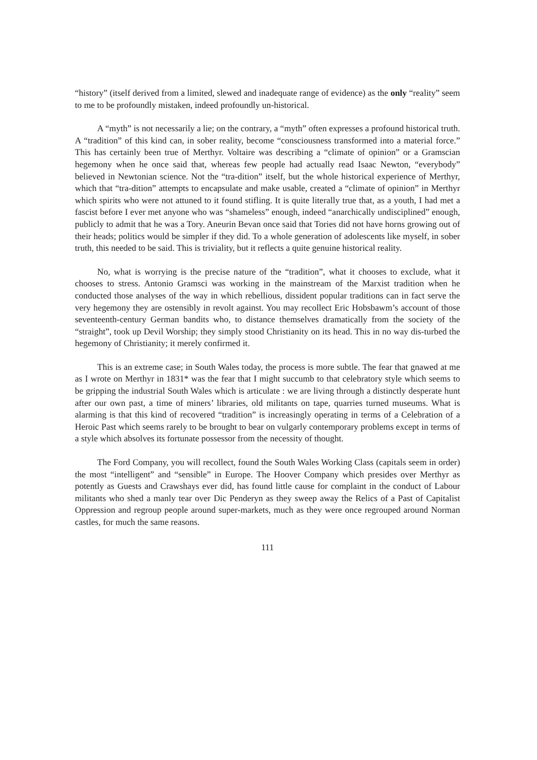“history” (itself derived from a limited, slewed and inadequate range of evidence) as the only “reality” seem to me to be profoundly mistaken, indeed profoundly un-historical.
A “myth” is not necessarily a lie; on the contrary, a “myth” often expresses a profound historical truth. A “tradition” of this kind can, in sober reality, become “consciousness transformed into a material force.” This has certainly been true of Merthyr. Voltaire was describing a “climate of opinion” or a Gramscian hegemony when he once said that, whereas few people had actually read Isaac Newton, “everybody” believed in Newtonian science. Not the “tra-dition” itself, but the whole historical experience of Merthyr, which that “tra-dition” attempts to encapsulate and make usable, created a “climate of opinion” in Merthyr which spirits who were not attuned to it found stifling. It is quite literally true that, as a youth, I had met a fascist before I ever met anyone who was “shameless” enough, indeed “anarchically undisciplined” enough, publicly to admit that he was a Tory. Aneurin Bevan once said that Tories did not have horns growing out of their heads; politics would be simpler if they did. To a whole generation of adolescents like myself, in sober truth, this needed to be said. This is triviality, but it reflects a quite genuine historical reality.
No, what is worrying is the precise nature of the “tradition”, what it chooses to exclude, what it chooses to stress. Antonio Gramsci was working in the mainstream of the Marxist tradition when he conducted those analyses of the way in which rebellious, dissident popular traditions can in fact serve the very hegemony they are ostensibly in revolt against. You may recollect Eric Hobsbawm’s account of those seventeenth-century German bandits who, to distance themselves dramatically from the society of the “straight”, took up Devil Worship; they simply stood Christianity on its head. This in no way dis-turbed the hegemony of Christianity; it merely confirmed it.
This is an extreme case; in South Wales today, the process is more subtle. The fear that gnawed at me as I wrote on Merthyr in 1831* was the fear that I might succumb to that celebratory style which seems to be gripping the industrial South Wales which is articulate : we are living through a distinctly desperate hunt after our own past, a time of miners’ libraries, old militants on tape, quarries turned museums. What is alarming is that this kind of recovered “tradition” is increasingly operating in terms of a Celebration of a Heroic Past which seems rarely to be brought to bear on vulgarly contemporary problems except in terms of a style which absolves its fortunate possessor from the necessity of thought.
The Ford Company, you will recollect, found the South Wales Working Class (capitals seem in order) the most “intelligent” and “sensible” in Europe. The Hoover Company which presides over Merthyr as potently as Guests and Crawshays ever did, has found little cause for complaint in the conduct of Labour militants who shed a manly tear over Dic Penderyn as they sweep away the Relics of a Past of Capitalist Oppression and regroup people around super-markets, much as they were once regrouped around Norman castles, for much the same reasons.
111